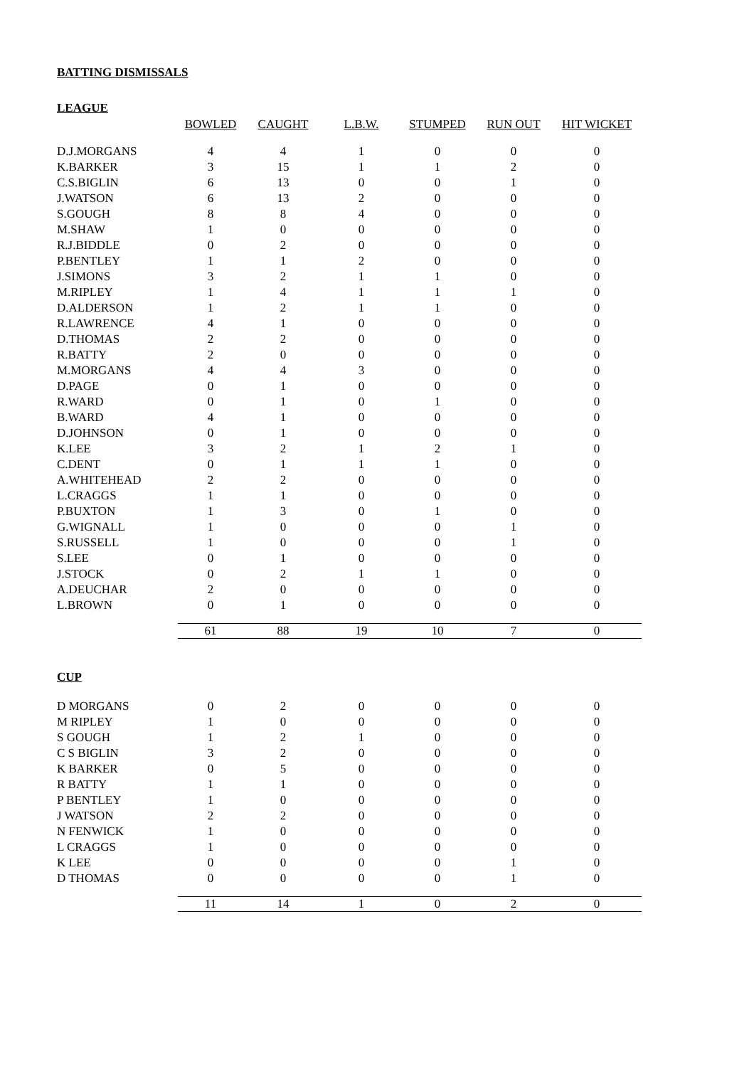BATTING DISMISSALS
LEAGUE
| | BOWLED | CAUGHT | L.B.W. | STUMPED | RUN OUT | HIT WICKET |
| D.J.MORGANS | 4 | 4 | 1 | 0 | 0 | 0 |
| K.BARKER | 3 | 15 | 1 | 1 | 2 | 0 |
| C.S.BIGLIN | 6 | 13 | 0 | 0 | 1 | 0 |
| J.WATSON | 6 | 13 | 2 | 0 | 0 | 0 |
| S.GOUGH | 8 | 8 | 4 | 0 | 0 | 0 |
| M.SHAW | 1 | 0 | 0 | 0 | 0 | 0 |
| R.J.BIDDLE | 0 | 2 | 0 | 0 | 0 | 0 |
| P.BENTLEY | 1 | 1 | 2 | 0 | 0 | 0 |
| J.SIMONS | 3 | 2 | 1 | 1 | 0 | 0 |
| M.RIPLEY | 1 | 4 | 1 | 1 | 1 | 0 |
| D.ALDERSON | 1 | 2 | 1 | 1 | 0 | 0 |
| R.LAWRENCE | 4 | 1 | 0 | 0 | 0 | 0 |
| D.THOMAS | 2 | 2 | 0 | 0 | 0 | 0 |
| R.BATTY | 2 | 0 | 0 | 0 | 0 | 0 |
| M.MORGANS | 4 | 4 | 3 | 0 | 0 | 0 |
| D.PAGE | 0 | 1 | 0 | 0 | 0 | 0 |
| R.WARD | 0 | 1 | 0 | 1 | 0 | 0 |
| B.WARD | 4 | 1 | 0 | 0 | 0 | 0 |
| D.JOHNSON | 0 | 1 | 0 | 0 | 0 | 0 |
| K.LEE | 3 | 2 | 1 | 2 | 1 | 0 |
| C.DENT | 0 | 1 | 1 | 1 | 0 | 0 |
| A.WHITEHEAD | 2 | 2 | 0 | 0 | 0 | 0 |
| L.CRAGGS | 1 | 1 | 0 | 0 | 0 | 0 |
| P.BUXTON | 1 | 3 | 0 | 1 | 0 | 0 |
| G.WIGNALL | 1 | 0 | 0 | 0 | 1 | 0 |
| S.RUSSELL | 1 | 0 | 0 | 0 | 1 | 0 |
| S.LEE | 0 | 1 | 0 | 0 | 0 | 0 |
| J.STOCK | 0 | 2 | 1 | 1 | 0 | 0 |
| A.DEUCHAR | 2 | 0 | 0 | 0 | 0 | 0 |
| L.BROWN | 0 | 1 | 0 | 0 | 0 | 0 |
| | 61 | 88 | 19 | 10 | 7 | 0 |
CUP
| D MORGANS | 0 | 2 | 0 | 0 | 0 | 0 |
| M RIPLEY | 1 | 0 | 0 | 0 | 0 | 0 |
| S GOUGH | 1 | 2 | 1 | 0 | 0 | 0 |
| C S BIGLIN | 3 | 2 | 0 | 0 | 0 | 0 |
| K BARKER | 0 | 5 | 0 | 0 | 0 | 0 |
| R BATTY | 1 | 1 | 0 | 0 | 0 | 0 |
| P BENTLEY | 1 | 0 | 0 | 0 | 0 | 0 |
| J WATSON | 2 | 2 | 0 | 0 | 0 | 0 |
| N FENWICK | 1 | 0 | 0 | 0 | 0 | 0 |
| L CRAGGS | 1 | 0 | 0 | 0 | 0 | 0 |
| K LEE | 0 | 0 | 0 | 0 | 1 | 0 |
| D THOMAS | 0 | 0 | 0 | 0 | 1 | 0 |
| | 11 | 14 | 1 | 0 | 2 | 0 |